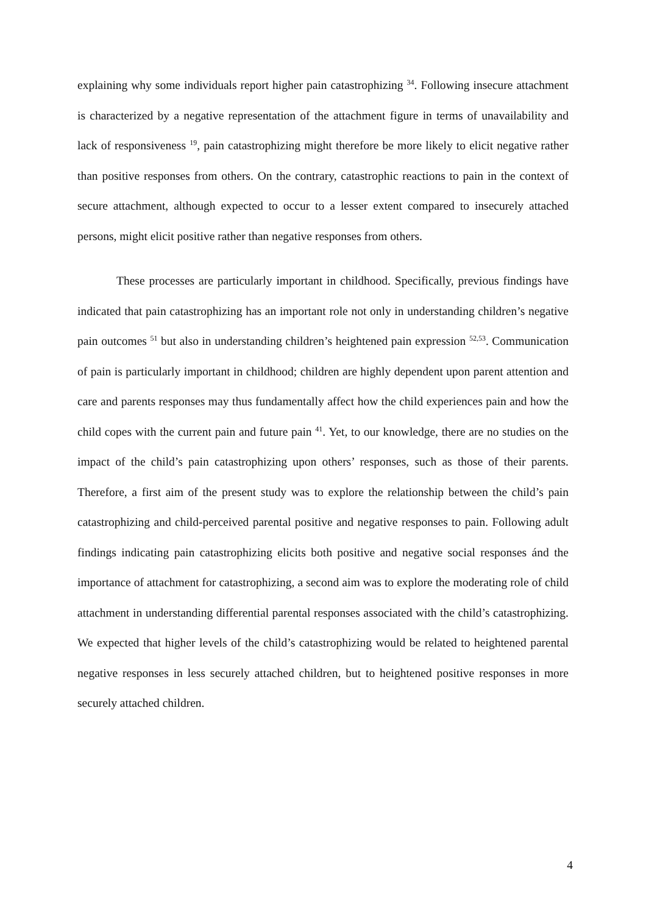explaining why some individuals report higher pain catastrophizing <sup>34</sup>. Following insecure attachment is characterized by a negative representation of the attachment figure in terms of unavailability and lack of responsiveness <sup>19</sup>, pain catastrophizing might therefore be more likely to elicit negative rather than positive responses from others. On the contrary, catastrophic reactions to pain in the context of secure attachment, although expected to occur to a lesser extent compared to insecurely attached persons, might elicit positive rather than negative responses from others.
These processes are particularly important in childhood. Specifically, previous findings have indicated that pain catastrophizing has an important role not only in understanding children’s negative pain outcomes <sup>51</sup> but also in understanding children’s heightened pain expression <sup>52,53</sup>. Communication of pain is particularly important in childhood; children are highly dependent upon parent attention and care and parents responses may thus fundamentally affect how the child experiences pain and how the child copes with the current pain and future pain <sup>41</sup>. Yet, to our knowledge, there are no studies on the impact of the child’s pain catastrophizing upon others’ responses, such as those of their parents. Therefore, a first aim of the present study was to explore the relationship between the child’s pain catastrophizing and child-perceived parental positive and negative responses to pain. Following adult findings indicating pain catastrophizing elicits both positive and negative social responses ánd the importance of attachment for catastrophizing, a second aim was to explore the moderating role of child attachment in understanding differential parental responses associated with the child’s catastrophizing. We expected that higher levels of the child’s catastrophizing would be related to heightened parental negative responses in less securely attached children, but to heightened positive responses in more securely attached children.
4